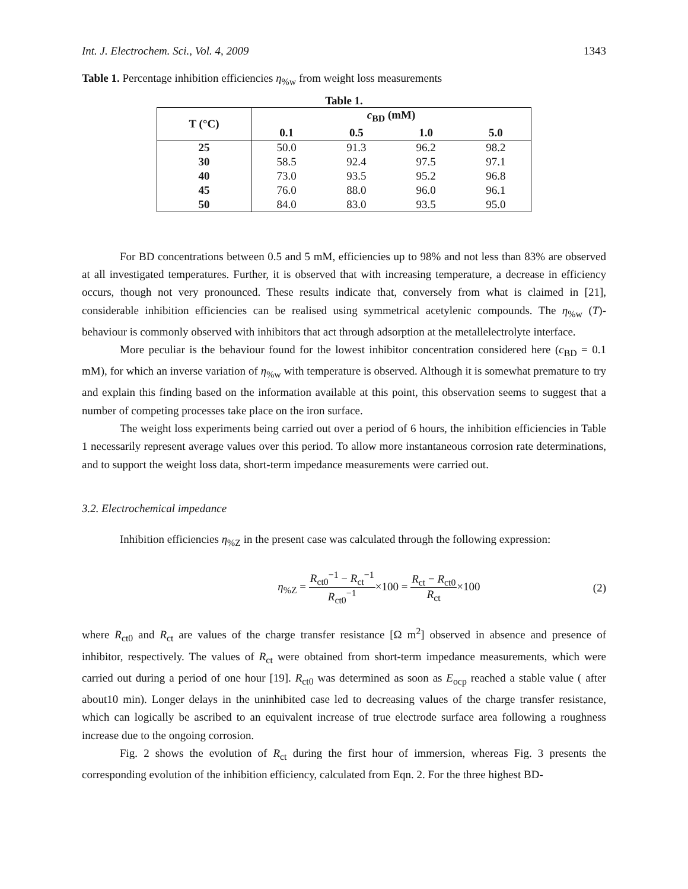Int. J. Electrochem. Sci., Vol. 4, 2009 1343
Table 1. Percentage inhibition efficiencies η<sub>%w</sub> from weight loss measurements
Table 1.
| T (°C) | c<sub>BD</sub> (mM) | | | |
| --- | --- | --- | --- | --- |
| | 0.1 | 0.5 | 1.0 | 5.0 |
| 25 | 50.0 | 91.3 | 96.2 | 98.2 |
| 30 | 58.5 | 92.4 | 97.5 | 97.1 |
| 40 | 73.0 | 93.5 | 95.2 | 96.8 |
| 45 | 76.0 | 88.0 | 96.0 | 96.1 |
| 50 | 84.0 | 83.0 | 93.5 | 95.0 |
For BD concentrations between 0.5 and 5 mM, efficiencies up to 98% and not less than 83% are observed at all investigated temperatures. Further, it is observed that with increasing temperature, a decrease in efficiency occurs, though not very pronounced. These results indicate that, conversely from what is claimed in [21], considerable inhibition efficiencies can be realised using symmetrical acetylenic compounds. The η<sub>%w</sub> (T)-behaviour is commonly observed with inhibitors that act through adsorption at the metallelectrolyte interface.
More peculiar is the behaviour found for the lowest inhibitor concentration considered here (c<sub>BD</sub> = 0.1 mM), for which an inverse variation of η<sub>%w</sub> with temperature is observed. Although it is somewhat premature to try and explain this finding based on the information available at this point, this observation seems to suggest that a number of competing processes take place on the iron surface.
The weight loss experiments being carried out over a period of 6 hours, the inhibition efficiencies in Table 1 necessarily represent average values over this period. To allow more instantaneous corrosion rate determinations, and to support the weight loss data, short-term impedance measurements were carried out.
3.2. Electrochemical impedance
Inhibition efficiencies η<sub>%Z</sub> in the present case was calculated through the following expression:
η<sub>%Z</sub> = R<sub>ct0</sub><sup>−1</sup> − R<sub>ct</sub><sup>−1</sup> R<sub>ct0</sub><sup>−1</sup>×100 = R<sub>ct</sub> − R<sub>ct0</sub> R<sub>ct</sub>×100 (2)
where R<sub>ct0</sub> and R<sub>ct</sub> are values of the charge transfer resistance [Ω m<sup>2</sup>] observed in absence and presence of inhibitor, respectively. The values of R<sub>ct</sub> were obtained from short-term impedance measurements, which were carried out during a period of one hour [19]. R<sub>ct0</sub> was determined as soon as E<sub>ocp</sub> reached a stable value ( after about10 min). Longer delays in the uninhibited case led to decreasing values of the charge transfer resistance, which can logically be ascribed to an equivalent increase of true electrode surface area following a roughness increase due to the ongoing corrosion.
Fig. 2 shows the evolution of R<sub>ct</sub> during the first hour of immersion, whereas Fig. 3 presents the corresponding evolution of the inhibition efficiency, calculated from Eqn. 2. For the three highest BD-